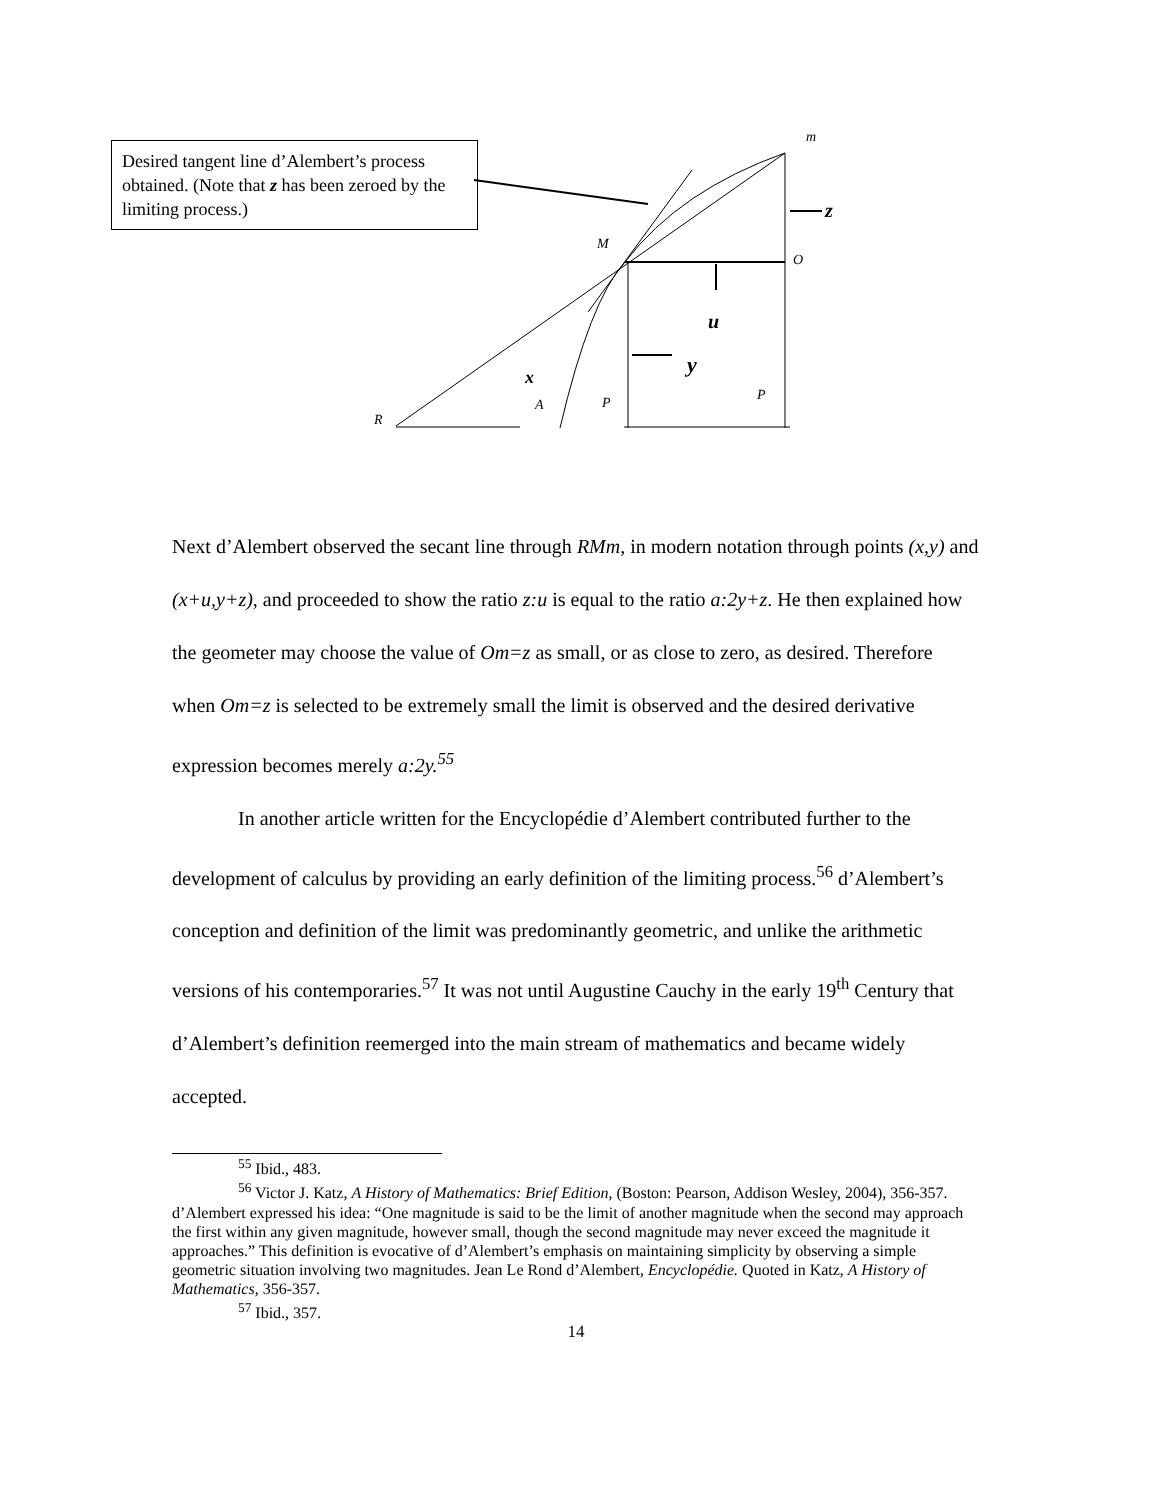Desired tangent line d’Alembert’s process obtained. (Note that z has been zeroed by the limiting process.)
m
z
M
O
u
y
x
A
P
P
R
Next d’Alembert observed the secant line through RMm, in modern notation through points (x,y) and (x+u,y+z), and proceeded to show the ratio z:u is equal to the ratio a:2y+z. He then explained how the geometer may choose the value of Om=z as small, or as close to zero, as desired. Therefore when Om=z is selected to be extremely small the limit is observed and the desired derivative expression becomes merely a:2y.<sup>55</sup>
In another article written for the Encyclopédie d’Alembert contributed further to the development of calculus by providing an early definition of the limiting process.<sup>56</sup> d’Alembert’s conception and definition of the limit was predominantly geometric, and unlike the arithmetic versions of his contemporaries.<sup>57</sup> It was not until Augustine Cauchy in the early 19<sup>th</sup> Century that d’Alembert’s definition reemerged into the main stream of mathematics and became widely accepted.
<sup>55</sup> Ibid., 483.
<sup>56</sup> Victor J. Katz, A History of Mathematics: Brief Edition, (Boston: Pearson, Addison Wesley, 2004), 356-357. d’Alembert expressed his idea: “One magnitude is said to be the limit of another magnitude when the second may approach the first within any given magnitude, however small, though the second magnitude may never exceed the magnitude it approaches.” This definition is evocative of d’Alembert’s emphasis on maintaining simplicity by observing a simple geometric situation involving two magnitudes. Jean Le Rond d’Alembert, Encyclopédie. Quoted in Katz, A History of Mathematics, 356-357.
<sup>57</sup> Ibid., 357.
14